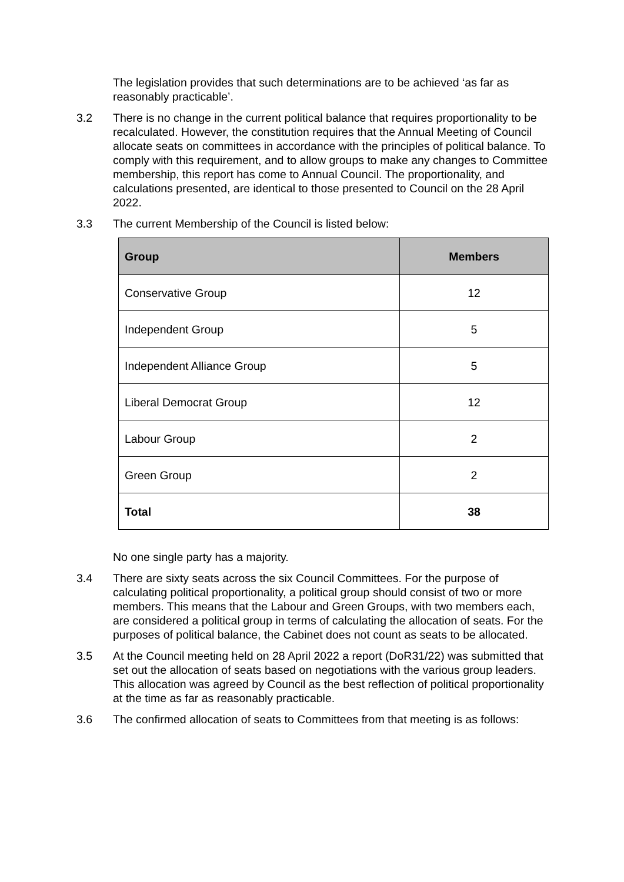The legislation provides that such determinations are to be achieved ‘as far as reasonably practicable’.
3.2 There is no change in the current political balance that requires proportionality to be recalculated. However, the constitution requires that the Annual Meeting of Council allocate seats on committees in accordance with the principles of political balance. To comply with this requirement, and to allow groups to make any changes to Committee membership, this report has come to Annual Council. The proportionality, and calculations presented, are identical to those presented to Council on the 28 April 2022.
3.3 The current Membership of the Council is listed below:
| Group | Members |
| --- | --- |
| Conservative Group | 12 |
| Independent Group | 5 |
| Independent Alliance Group | 5 |
| Liberal Democrat Group | 12 |
| Labour Group | 2 |
| Green Group | 2 |
| Total | 38 |
No one single party has a majority.
3.4 There are sixty seats across the six Council Committees. For the purpose of calculating political proportionality, a political group should consist of two or more members. This means that the Labour and Green Groups, with two members each, are considered a political group in terms of calculating the allocation of seats. For the purposes of political balance, the Cabinet does not count as seats to be allocated.
3.5 At the Council meeting held on 28 April 2022 a report (DoR31/22) was submitted that set out the allocation of seats based on negotiations with the various group leaders. This allocation was agreed by Council as the best reflection of political proportionality at the time as far as reasonably practicable.
3.6 The confirmed allocation of seats to Committees from that meeting is as follows: